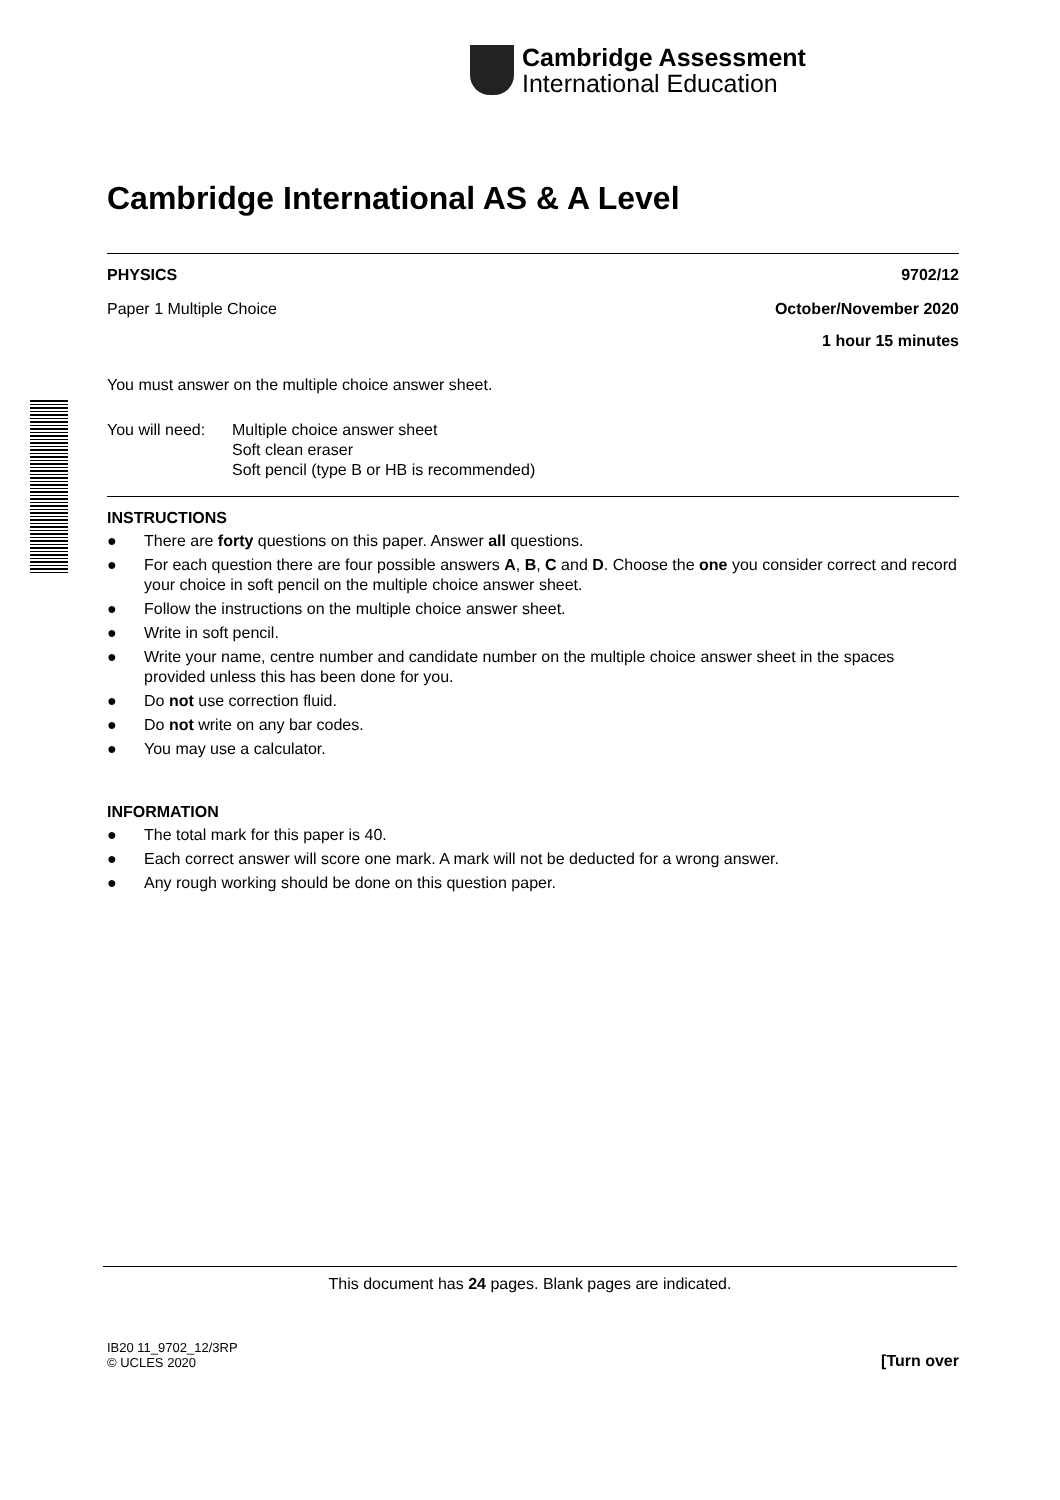Cambridge Assessment
International Education
Cambridge International AS & A Level
PHYSICS 9702/12
Paper 1 Multiple Choice October/November 2020
1 hour 15 minutes
You must answer on the multiple choice answer sheet.
You will need: Multiple choice answer sheet
Soft clean eraser
Soft pencil (type B or HB is recommended)
INSTRUCTIONS
● There are forty questions on this paper. Answer all questions.
● For each question there are four possible answers A, B, C and D. Choose the one you consider correct and record your choice in soft pencil on the multiple choice answer sheet.
● Follow the instructions on the multiple choice answer sheet.
● Write in soft pencil.
● Write your name, centre number and candidate number on the multiple choice answer sheet in the spaces provided unless this has been done for you.
● Do not use correction fluid.
● Do not write on any bar codes.
● You may use a calculator.
INFORMATION
● The total mark for this paper is 40.
● Each correct answer will score one mark. A mark will not be deducted for a wrong answer.
● Any rough working should be done on this question paper.
This document has 24 pages. Blank pages are indicated.
IB20 11_9702_12/3RP
© UCLES 2020 [Turn over